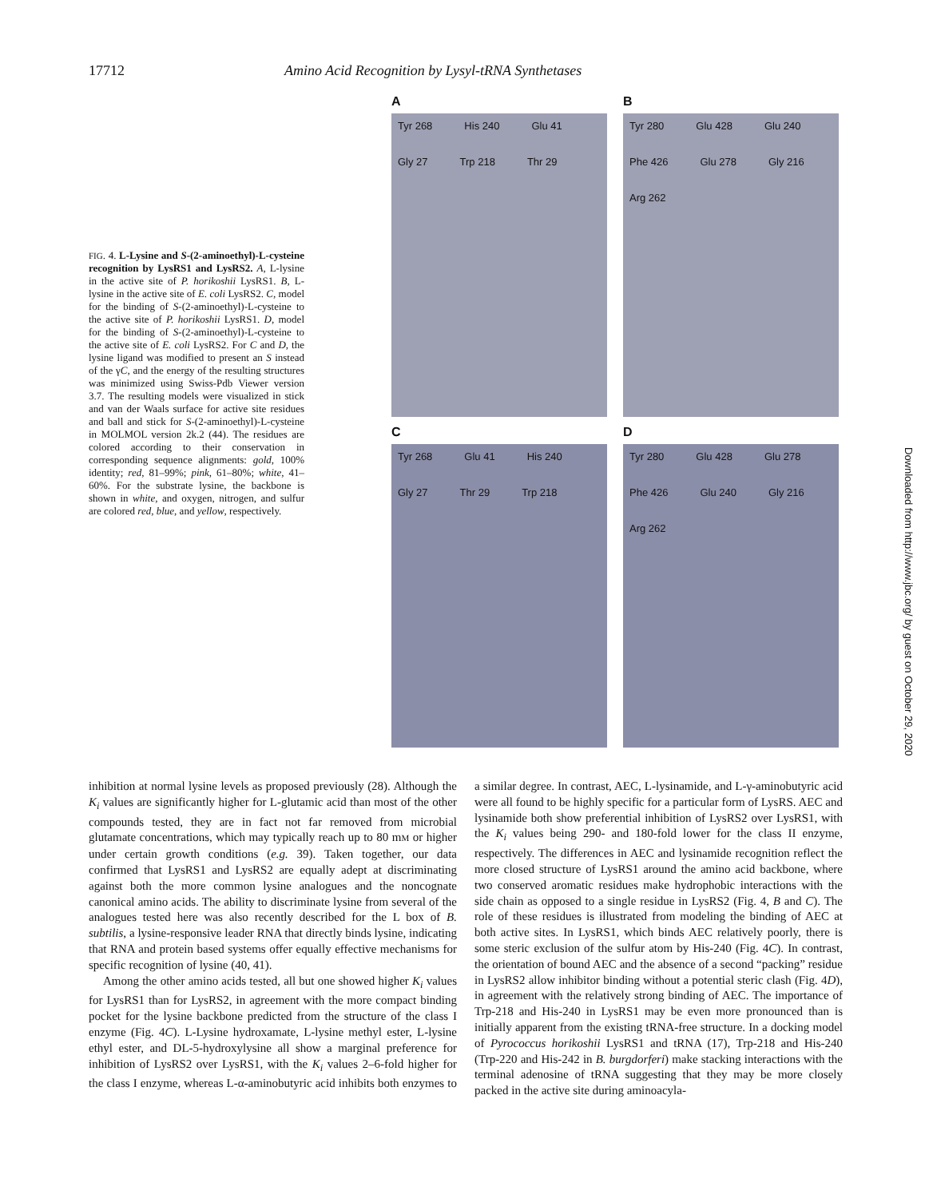17712 Amino Acid Recognition by Lysyl-tRNA Synthetases
FIG. 4. L-Lysine and S-(2-aminoethyl)-L-cysteine recognition by LysRS1 and LysRS2. A, L-lysine in the active site of P. horikoshii LysRS1. B, L-lysine in the active site of E. coli LysRS2. C, model for the binding of S-(2-aminoethyl)-L-cysteine to the active site of P. horikoshii LysRS1. D, model for the binding of S-(2-aminoethyl)-L-cysteine to the active site of E. coli LysRS2. For C and D, the lysine ligand was modified to present an S instead of the γC, and the energy of the resulting structures was minimized using Swiss-Pdb Viewer version 3.7. The resulting models were visualized in stick and van der Waals surface for active site residues and ball and stick for S-(2-aminoethyl)-L-cysteine in MOLMOL version 2k.2 (44). The residues are colored according to their conservation in corresponding sequence alignments: gold, 100% identity; red, 81–99%; pink, 61–80%; white, 41–60%. For the substrate lysine, the backbone is shown in white, and oxygen, nitrogen, and sulfur are colored red, blue, and yellow, respectively.
A
Tyr 268 His 240 Glu 41 Gly 27 Trp 218 Thr 29
B
Tyr 280 Glu 428 Glu 240 Phe 426 Glu 278 Gly 216 Arg 262
C
Tyr 268 Glu 41 His 240 Gly 27 Thr 29 Trp 218
D
Tyr 280 Glu 428 Glu 278 Phe 426 Glu 240 Gly 216 Arg 262
Downloaded from http://www.jbc.org/ by guest on October 29, 2020
inhibition at normal lysine levels as proposed previously (28). Although the K<sub>i</sub> values are significantly higher for L-glutamic acid than most of the other compounds tested, they are in fact not far removed from microbial glutamate concentrations, which may typically reach up to 80 mM or higher under certain growth conditions (e.g. 39). Taken together, our data confirmed that LysRS1 and LysRS2 are equally adept at discriminating against both the more common lysine analogues and the noncognate canonical amino acids. The ability to discriminate lysine from several of the analogues tested here was also recently described for the L box of B. subtilis, a lysine-responsive leader RNA that directly binds lysine, indicating that RNA and protein based systems offer equally effective mechanisms for specific recognition of lysine (40, 41).
Among the other amino acids tested, all but one showed higher K<sub>i</sub> values for LysRS1 than for LysRS2, in agreement with the more compact binding pocket for the lysine backbone predicted from the structure of the class I enzyme (Fig. 4C). L-Lysine hydroxamate, L-lysine methyl ester, L-lysine ethyl ester, and DL-5-hydroxylysine all show a marginal preference for inhibition of LysRS2 over LysRS1, with the K<sub>i</sub> values 2–6-fold higher for the class I enzyme, whereas L-α-aminobutyric acid inhibits both enzymes to a similar degree. In contrast, AEC, L-lysinamide, and L-γ-aminobutyric acid were all found to be highly specific for a particular form of LysRS. AEC and lysinamide both show preferential inhibition of LysRS2 over LysRS1, with the K<sub>i</sub> values being 290- and 180-fold lower for the class II enzyme, respectively. The differences in AEC and lysinamide recognition reflect the more closed structure of LysRS1 around the amino acid backbone, where two conserved aromatic residues make hydrophobic interactions with the side chain as opposed to a single residue in LysRS2 (Fig. 4, B and C). The role of these residues is illustrated from modeling the binding of AEC at both active sites. In LysRS1, which binds AEC relatively poorly, there is some steric exclusion of the sulfur atom by His-240 (Fig. 4C). In contrast, the orientation of bound AEC and the absence of a second “packing” residue in LysRS2 allow inhibitor binding without a potential steric clash (Fig. 4D), in agreement with the relatively strong binding of AEC. The importance of Trp-218 and His-240 in LysRS1 may be even more pronounced than is initially apparent from the existing tRNA-free structure. In a docking model of Pyrococcus horikoshii LysRS1 and tRNA (17), Trp-218 and His-240 (Trp-220 and His-242 in B. burgdorferi) make stacking interactions with the terminal adenosine of tRNA suggesting that they may be more closely packed in the active site during aminoacyla-